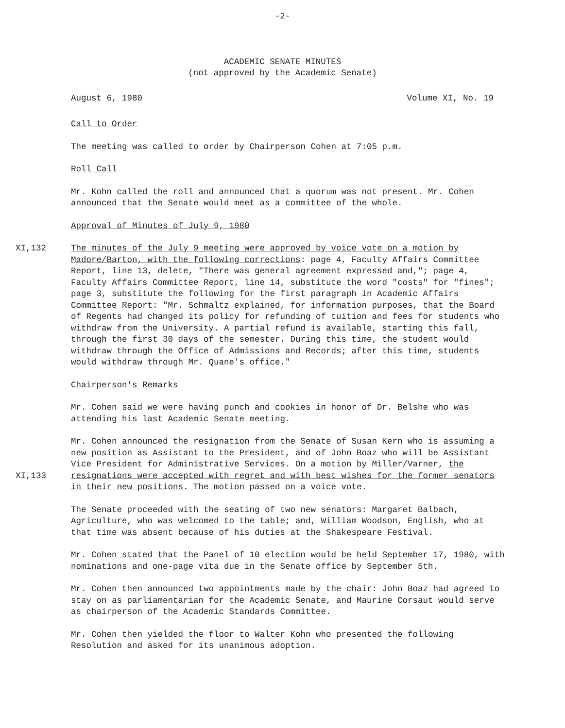-2-
ACADEMIC SENATE MINUTES
(not approved by the Academic Senate)
August 6, 1980 Volume XI, No. 19
Call to Order
The meeting was called to order by Chairperson Cohen at 7:05 p.m.
Roll Call
Mr. Kohn called the roll and announced that a quorum was not present. Mr. Cohen announced that the Senate would meet as a committee of the whole.
Approval of Minutes of July 9, 1980
XI,132 The minutes of the July 9 meeting were approved by voice vote on a motion by Madore/Barton, with the following corrections: page 4, Faculty Affairs Committee Report, line 13, delete, "There was general agreement expressed and,"; page 4, Faculty Affairs Committee Report, line 14, substitute the word "costs" for "fines"; page 3, substitute the following for the first paragraph in Academic Affairs Committee Report: "Mr. Schmaltz explained, for information purposes, that the Board of Regents had changed its policy for refunding of tuition and fees for students who withdraw from the University. A partial refund is available, starting this fall, through the first 30 days of the semester. During this time, the student would withdraw through the Office of Admissions and Records; after this time, students would withdraw through Mr. Quane's office."
Chairperson's Remarks
Mr. Cohen said we were having punch and cookies in honor of Dr. Belshe who was attending his last Academic Senate meeting.
XI,133 Mr. Cohen announced the resignation from the Senate of Susan Kern who is assuming a new position as Assistant to the President, and of John Boaz who will be Assistant Vice President for Administrative Services. On a motion by Miller/Varner, the resignations were accepted with regret and with best wishes for the former senators in their new positions. The motion passed on a voice vote.
The Senate proceeded with the seating of two new senators: Margaret Balbach, Agriculture, who was welcomed to the table; and, William Woodson, English, who at that time was absent because of his duties at the Shakespeare Festival.
Mr. Cohen stated that the Panel of 10 election would be held September 17, 1980, with nominations and one-page vita due in the Senate office by September 5th.
Mr. Cohen then announced two appointments made by the chair: John Boaz had agreed to stay on as parliamentarian for the Academic Senate, and Maurine Corsaut would serve as chairperson of the Academic Standards Committee.
Mr. Cohen then yielded the floor to Walter Kohn who presented the following Resolution and asked for its unanimous adoption.